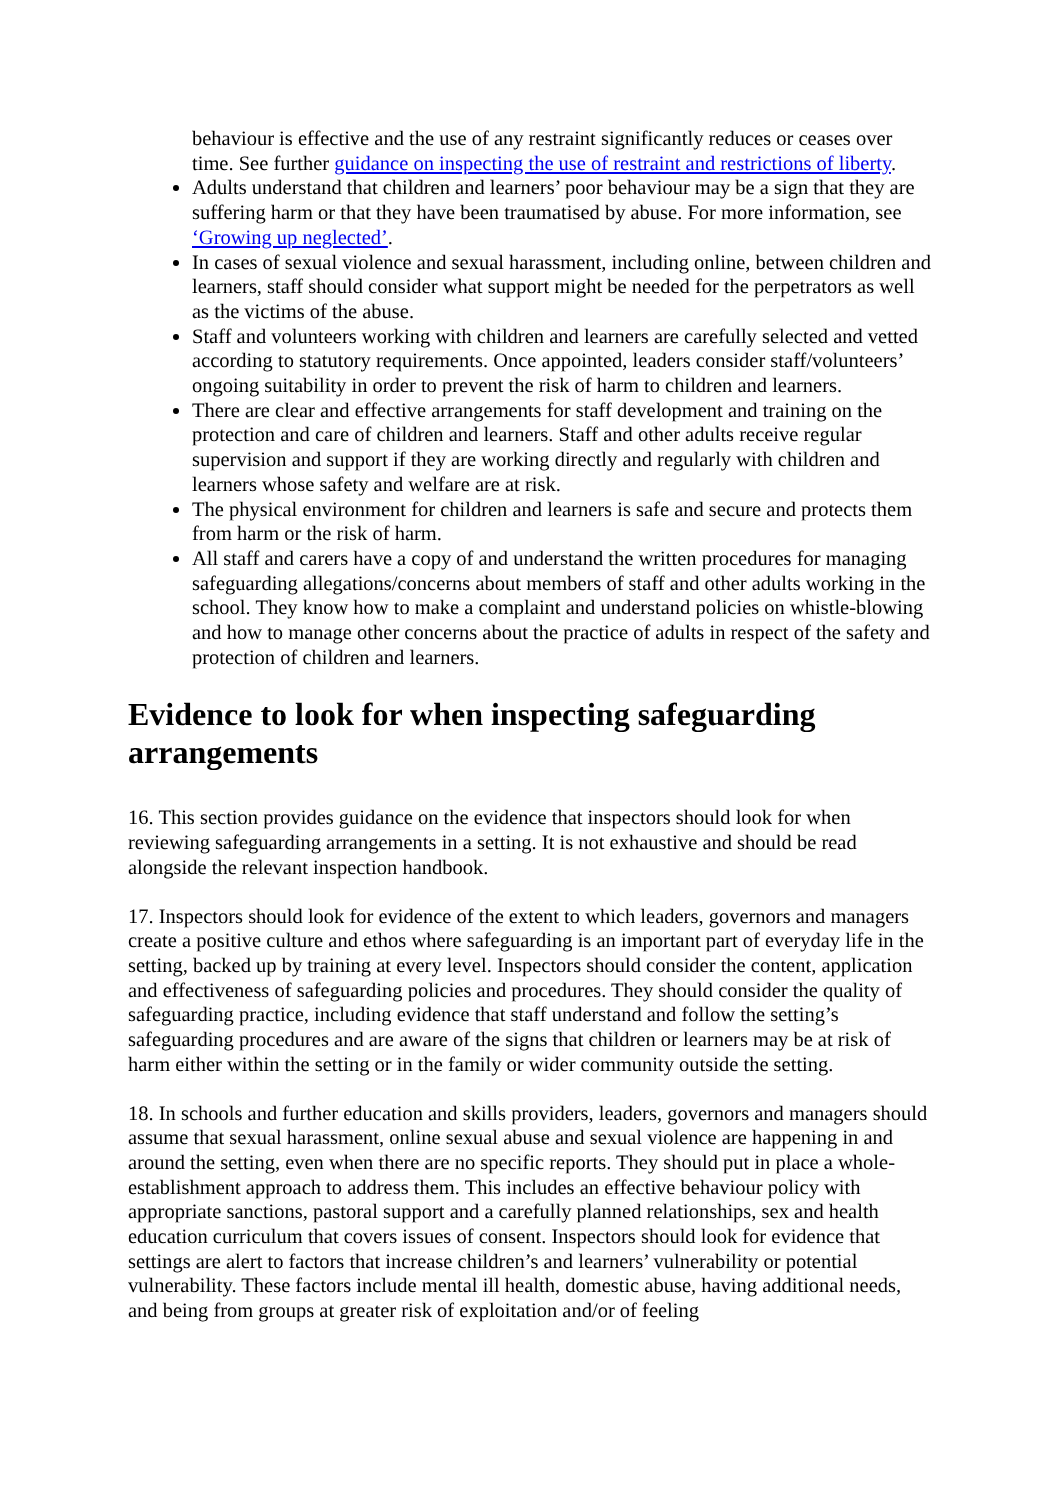behaviour is effective and the use of any restraint significantly reduces or ceases over time. See further guidance on inspecting the use of restraint and restrictions of liberty.
Adults understand that children and learners’ poor behaviour may be a sign that they are suffering harm or that they have been traumatised by abuse. For more information, see ‘Growing up neglected’.
In cases of sexual violence and sexual harassment, including online, between children and learners, staff should consider what support might be needed for the perpetrators as well as the victims of the abuse.
Staff and volunteers working with children and learners are carefully selected and vetted according to statutory requirements. Once appointed, leaders consider staff/volunteers’ ongoing suitability in order to prevent the risk of harm to children and learners.
There are clear and effective arrangements for staff development and training on the protection and care of children and learners. Staff and other adults receive regular supervision and support if they are working directly and regularly with children and learners whose safety and welfare are at risk.
The physical environment for children and learners is safe and secure and protects them from harm or the risk of harm.
All staff and carers have a copy of and understand the written procedures for managing safeguarding allegations/concerns about members of staff and other adults working in the school. They know how to make a complaint and understand policies on whistle-blowing and how to manage other concerns about the practice of adults in respect of the safety and protection of children and learners.
Evidence to look for when inspecting safeguarding arrangements
16. This section provides guidance on the evidence that inspectors should look for when reviewing safeguarding arrangements in a setting. It is not exhaustive and should be read alongside the relevant inspection handbook.
17. Inspectors should look for evidence of the extent to which leaders, governors and managers create a positive culture and ethos where safeguarding is an important part of everyday life in the setting, backed up by training at every level. Inspectors should consider the content, application and effectiveness of safeguarding policies and procedures. They should consider the quality of safeguarding practice, including evidence that staff understand and follow the setting’s safeguarding procedures and are aware of the signs that children or learners may be at risk of harm either within the setting or in the family or wider community outside the setting.
18. In schools and further education and skills providers, leaders, governors and managers should assume that sexual harassment, online sexual abuse and sexual violence are happening in and around the setting, even when there are no specific reports. They should put in place a whole-establishment approach to address them. This includes an effective behaviour policy with appropriate sanctions, pastoral support and a carefully planned relationships, sex and health education curriculum that covers issues of consent. Inspectors should look for evidence that settings are alert to factors that increase children’s and learners’ vulnerability or potential vulnerability. These factors include mental ill health, domestic abuse, having additional needs, and being from groups at greater risk of exploitation and/or of feeling